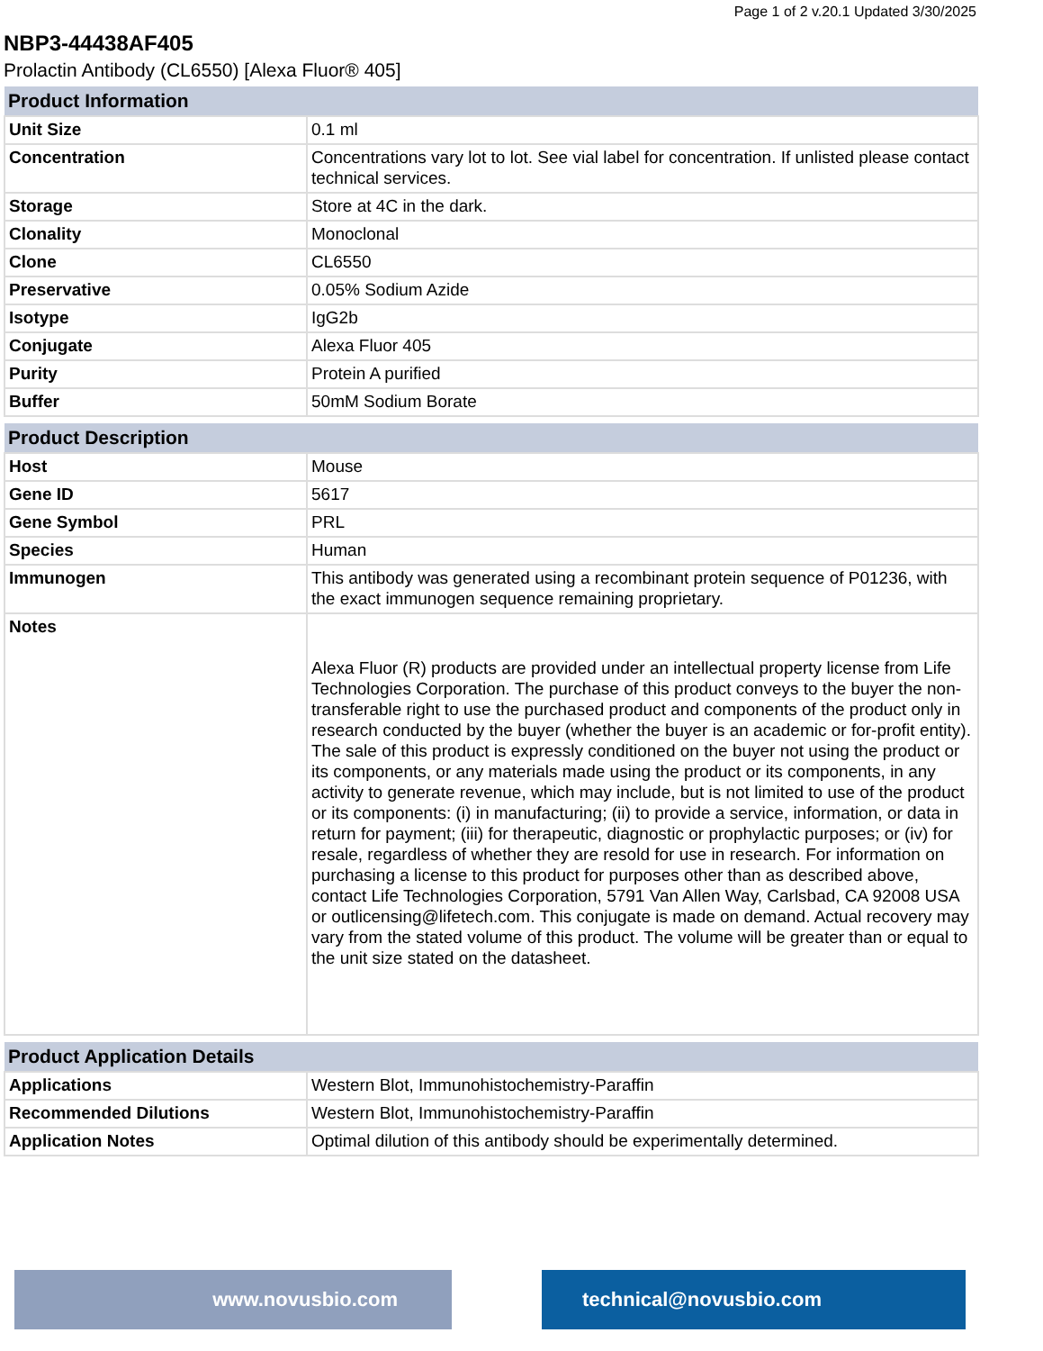Page 1 of 2 v.20.1 Updated 3/30/2025
NBP3-44438AF405
Prolactin Antibody (CL6550) [Alexa Fluor® 405]
| Product Information | |
| --- | --- |
| Unit Size | 0.1 ml |
| Concentration | Concentrations vary lot to lot. See vial label for concentration. If unlisted please contact technical services. |
| Storage | Store at 4C in the dark. |
| Clonality | Monoclonal |
| Clone | CL6550 |
| Preservative | 0.05% Sodium Azide |
| Isotype | IgG2b |
| Conjugate | Alexa Fluor 405 |
| Purity | Protein A purified |
| Buffer | 50mM Sodium Borate |
| Product Description | |
| --- | --- |
| Host | Mouse |
| Gene ID | 5617 |
| Gene Symbol | PRL |
| Species | Human |
| Immunogen | This antibody was generated using a recombinant protein sequence of P01236, with the exact immunogen sequence remaining proprietary. |
| Notes | Alexa Fluor (R) products are provided under an intellectual property license from Life Technologies Corporation. The purchase of this product conveys to the buyer the non-transferable right to use the purchased product and components of the product only in research conducted by the buyer (whether the buyer is an academic or for-profit entity). The sale of this product is expressly conditioned on the buyer not using the product or its components, or any materials made using the product or its components, in any activity to generate revenue, which may include, but is not limited to use of the product or its components: (i) in manufacturing; (ii) to provide a service, information, or data in return for payment; (iii) for therapeutic, diagnostic or prophylactic purposes; or (iv) for resale, regardless of whether they are resold for use in research. For information on purchasing a license to this product for purposes other than as described above, contact Life Technologies Corporation, 5791 Van Allen Way, Carlsbad, CA 92008 USA or outlicensing@lifetech.com. This conjugate is made on demand. Actual recovery may vary from the stated volume of this product. The volume will be greater than or equal to the unit size stated on the datasheet. |
| Product Application Details | |
| --- | --- |
| Applications | Western Blot, Immunohistochemistry-Paraffin |
| Recommended Dilutions | Western Blot, Immunohistochemistry-Paraffin |
| Application Notes | Optimal dilution of this antibody should be experimentally determined. |
www.novusbio.com technical@novusbio.com